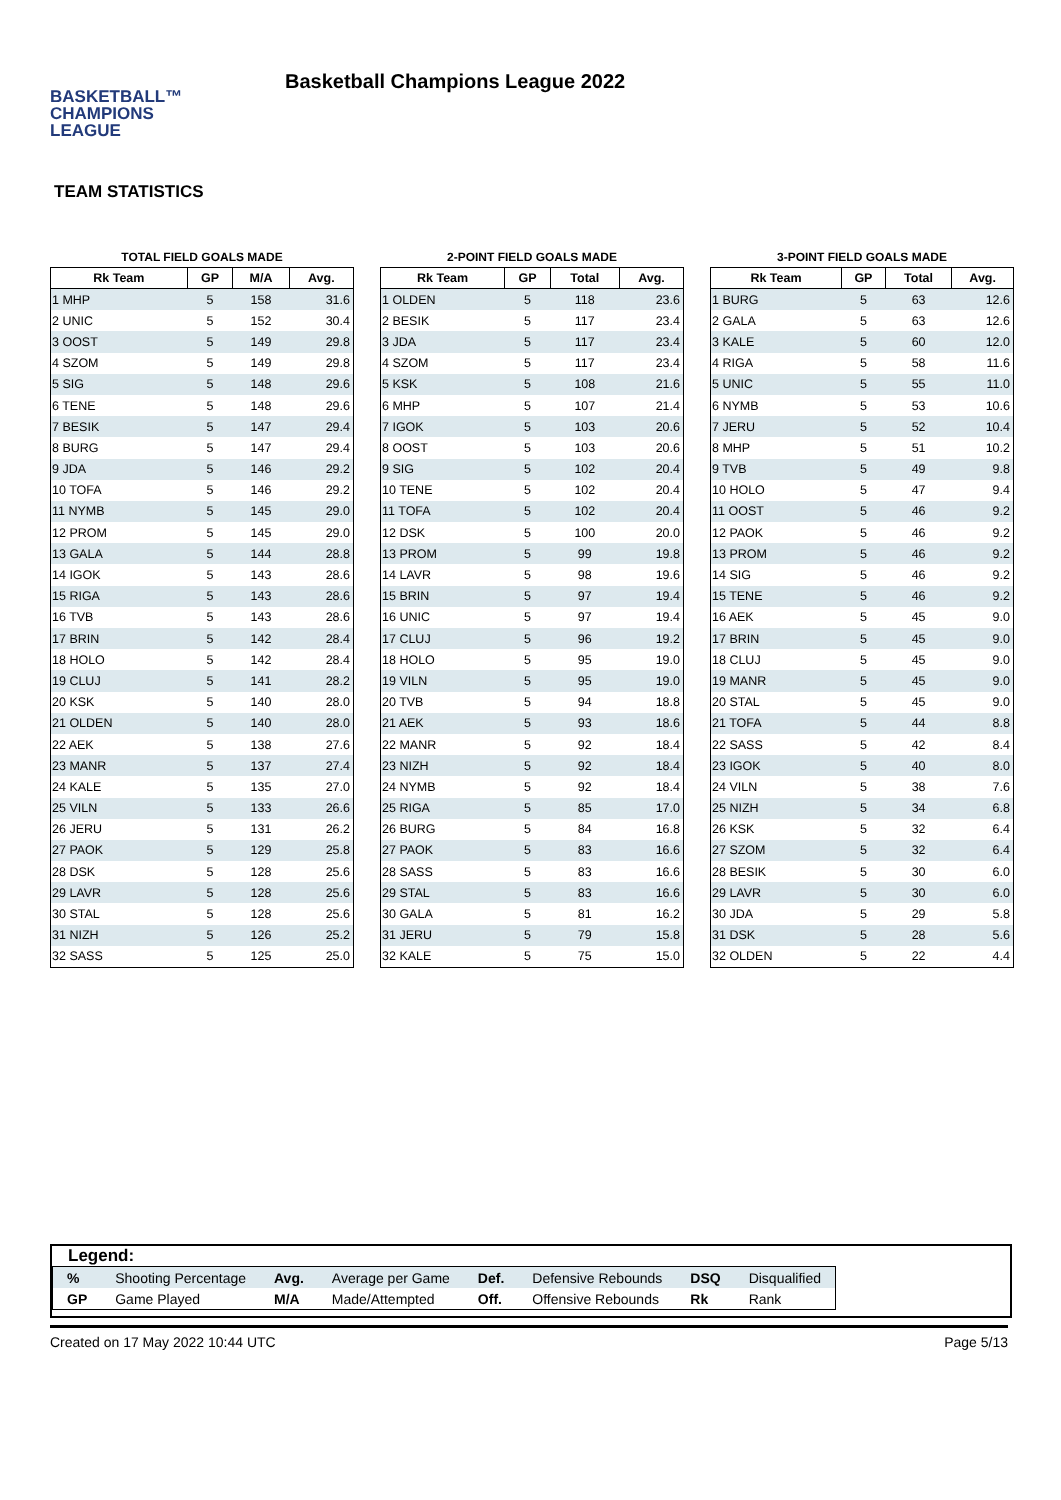BASKETBALL™
CHAMPIONS
LEAGUE
Basketball Champions League 2022
TEAM STATISTICS
TOTAL FIELD GOALS MADE
| Rk Team | GP | M/A | Avg. |
| --- | --- | --- | --- |
| 1 MHP | 5 | 158 | 31.6 |
| 2 UNIC | 5 | 152 | 30.4 |
| 3 OOST | 5 | 149 | 29.8 |
| 4 SZOM | 5 | 149 | 29.8 |
| 5 SIG | 5 | 148 | 29.6 |
| 6 TENE | 5 | 148 | 29.6 |
| 7 BESIK | 5 | 147 | 29.4 |
| 8 BURG | 5 | 147 | 29.4 |
| 9 JDA | 5 | 146 | 29.2 |
| 10 TOFA | 5 | 146 | 29.2 |
| 11 NYMB | 5 | 145 | 29.0 |
| 12 PROM | 5 | 145 | 29.0 |
| 13 GALA | 5 | 144 | 28.8 |
| 14 IGOK | 5 | 143 | 28.6 |
| 15 RIGA | 5 | 143 | 28.6 |
| 16 TVB | 5 | 143 | 28.6 |
| 17 BRIN | 5 | 142 | 28.4 |
| 18 HOLO | 5 | 142 | 28.4 |
| 19 CLUJ | 5 | 141 | 28.2 |
| 20 KSK | 5 | 140 | 28.0 |
| 21 OLDEN | 5 | 140 | 28.0 |
| 22 AEK | 5 | 138 | 27.6 |
| 23 MANR | 5 | 137 | 27.4 |
| 24 KALE | 5 | 135 | 27.0 |
| 25 VILN | 5 | 133 | 26.6 |
| 26 JERU | 5 | 131 | 26.2 |
| 27 PAOK | 5 | 129 | 25.8 |
| 28 DSK | 5 | 128 | 25.6 |
| 29 LAVR | 5 | 128 | 25.6 |
| 30 STAL | 5 | 128 | 25.6 |
| 31 NIZH | 5 | 126 | 25.2 |
| 32 SASS | 5 | 125 | 25.0 |
2-POINT FIELD GOALS MADE
| Rk Team | GP | Total | Avg. |
| --- | --- | --- | --- |
| 1 OLDEN | 5 | 118 | 23.6 |
| 2 BESIK | 5 | 117 | 23.4 |
| 3 JDA | 5 | 117 | 23.4 |
| 4 SZOM | 5 | 117 | 23.4 |
| 5 KSK | 5 | 108 | 21.6 |
| 6 MHP | 5 | 107 | 21.4 |
| 7 IGOK | 5 | 103 | 20.6 |
| 8 OOST | 5 | 103 | 20.6 |
| 9 SIG | 5 | 102 | 20.4 |
| 10 TENE | 5 | 102 | 20.4 |
| 11 TOFA | 5 | 102 | 20.4 |
| 12 DSK | 5 | 100 | 20.0 |
| 13 PROM | 5 | 99 | 19.8 |
| 14 LAVR | 5 | 98 | 19.6 |
| 15 BRIN | 5 | 97 | 19.4 |
| 16 UNIC | 5 | 97 | 19.4 |
| 17 CLUJ | 5 | 96 | 19.2 |
| 18 HOLO | 5 | 95 | 19.0 |
| 19 VILN | 5 | 95 | 19.0 |
| 20 TVB | 5 | 94 | 18.8 |
| 21 AEK | 5 | 93 | 18.6 |
| 22 MANR | 5 | 92 | 18.4 |
| 23 NIZH | 5 | 92 | 18.4 |
| 24 NYMB | 5 | 92 | 18.4 |
| 25 RIGA | 5 | 85 | 17.0 |
| 26 BURG | 5 | 84 | 16.8 |
| 27 PAOK | 5 | 83 | 16.6 |
| 28 SASS | 5 | 83 | 16.6 |
| 29 STAL | 5 | 83 | 16.6 |
| 30 GALA | 5 | 81 | 16.2 |
| 31 JERU | 5 | 79 | 15.8 |
| 32 KALE | 5 | 75 | 15.0 |
3-POINT FIELD GOALS MADE
| Rk Team | GP | Total | Avg. |
| --- | --- | --- | --- |
| 1 BURG | 5 | 63 | 12.6 |
| 2 GALA | 5 | 63 | 12.6 |
| 3 KALE | 5 | 60 | 12.0 |
| 4 RIGA | 5 | 58 | 11.6 |
| 5 UNIC | 5 | 55 | 11.0 |
| 6 NYMB | 5 | 53 | 10.6 |
| 7 JERU | 5 | 52 | 10.4 |
| 8 MHP | 5 | 51 | 10.2 |
| 9 TVB | 5 | 49 | 9.8 |
| 10 HOLO | 5 | 47 | 9.4 |
| 11 OOST | 5 | 46 | 9.2 |
| 12 PAOK | 5 | 46 | 9.2 |
| 13 PROM | 5 | 46 | 9.2 |
| 14 SIG | 5 | 46 | 9.2 |
| 15 TENE | 5 | 46 | 9.2 |
| 16 AEK | 5 | 45 | 9.0 |
| 17 BRIN | 5 | 45 | 9.0 |
| 18 CLUJ | 5 | 45 | 9.0 |
| 19 MANR | 5 | 45 | 9.0 |
| 20 STAL | 5 | 45 | 9.0 |
| 21 TOFA | 5 | 44 | 8.8 |
| 22 SASS | 5 | 42 | 8.4 |
| 23 IGOK | 5 | 40 | 8.0 |
| 24 VILN | 5 | 38 | 7.6 |
| 25 NIZH | 5 | 34 | 6.8 |
| 26 KSK | 5 | 32 | 6.4 |
| 27 SZOM | 5 | 32 | 6.4 |
| 28 BESIK | 5 | 30 | 6.0 |
| 29 LAVR | 5 | 30 | 6.0 |
| 30 JDA | 5 | 29 | 5.8 |
| 31 DSK | 5 | 28 | 5.6 |
| 32 OLDEN | 5 | 22 | 4.4 |
Legend:
| % | Shooting Percentage | Avg. | Average per Game | Def. | Defensive Rebounds | DSQ | Disqualified |
| GP | Game Played | M/A | Made/Attempted | Off. | Offensive Rebounds | Rk | Rank |
Created on 17 May 2022 10:44 UTC Page 5/13